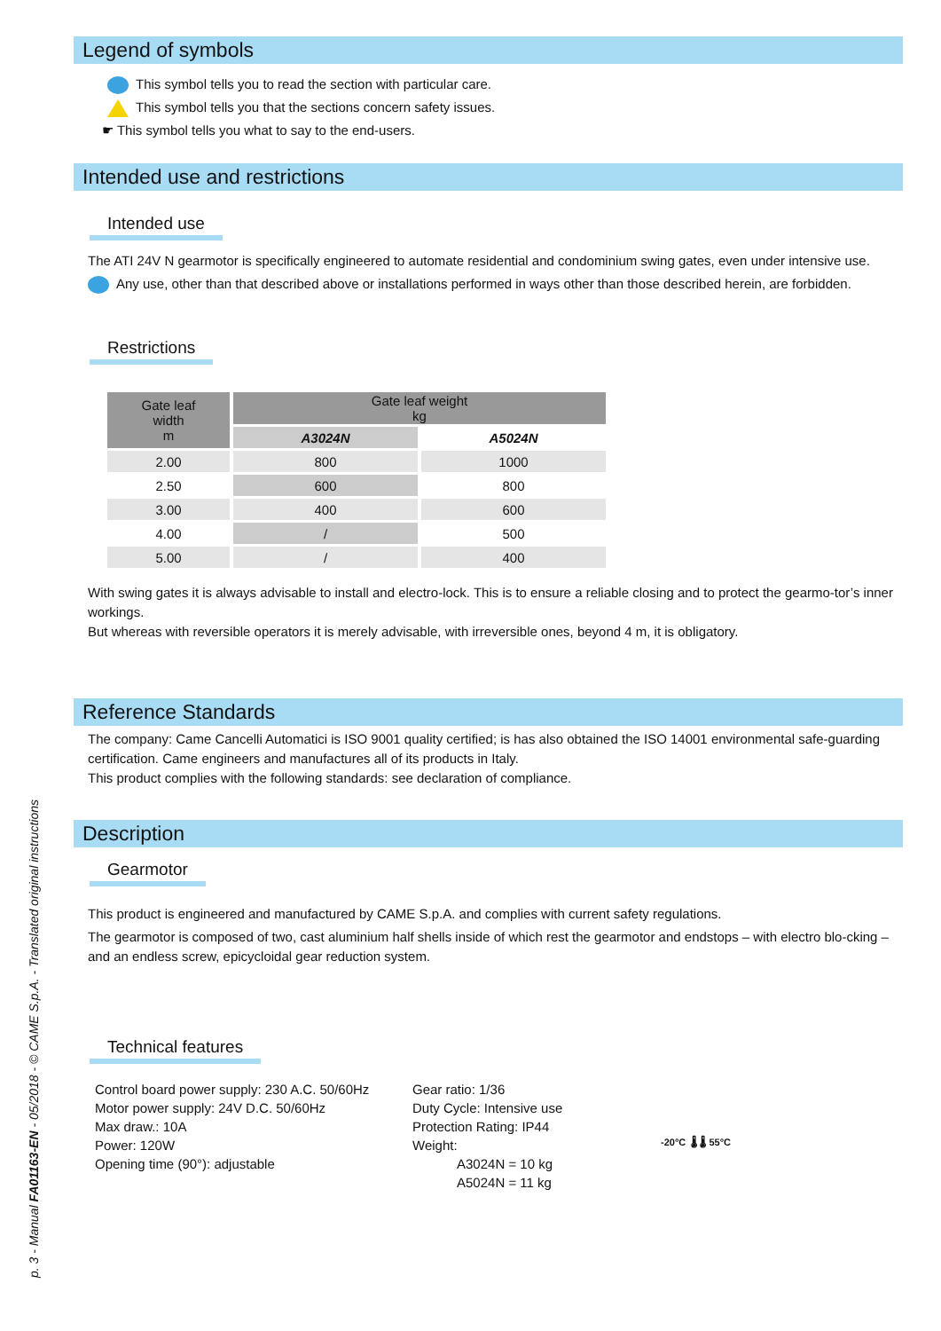Legend of symbols
This symbol tells you to read the section with particular care.
This symbol tells you that the sections concern safety issues.
☛ This symbol tells you what to say to the end-users.
Intended use and restrictions
Intended use
The ATI 24V N gearmotor is specifically engineered to automate residential and condominium swing gates, even under intensive use.
Any use, other than that described above or installations performed in ways other than those described herein, are forbidden.
Restrictions
| Gate leaf width m | Gate leaf weight kg | |
| --- | --- | --- |
| | A3024N | A5024N |
| 2.00 | 800 | 1000 |
| 2.50 | 600 | 800 |
| 3.00 | 400 | 600 |
| 4.00 | / | 500 |
| 5.00 | / | 400 |
With swing gates it is always advisable to install and electro-lock. This is to ensure a reliable closing and to protect the gearmo-tor’s inner workings.
But whereas with reversible operators it is merely advisable, with irreversible ones, beyond 4 m, it is obligatory.
Reference Standards
The company: Came Cancelli Automatici is ISO 9001 quality certified; is has also obtained the ISO 14001 environmental safe-guarding certification. Came engineers and manufactures all of its products in Italy.
This product complies with the following standards: see declaration of compliance.
Description
Gearmotor
This product is engineered and manufactured by CAME S.p.A. and complies with current safety regulations.
The gearmotor is composed of two, cast aluminium half shells inside of which rest the gearmotor and endstops – with electro blo-cking – and an endless screw, epicycloidal gear reduction system.
Technical features
Control board power supply: 230 A.C. 50/60Hz
Motor power supply: 24V D.C. 50/60Hz
Max draw.: 10A
Power: 120W
Opening time (90°): adjustable
Gear ratio: 1/36
Duty Cycle: Intensive use
Protection Rating: IP44
Weight:
A3024N = 10 kg
A5024N = 11 kg
-20°C 🌡 🌡 55°C
p. 3 - Manual FA01163-EN - 05/2018 - © CAME S.p.A. - Translated original instructions